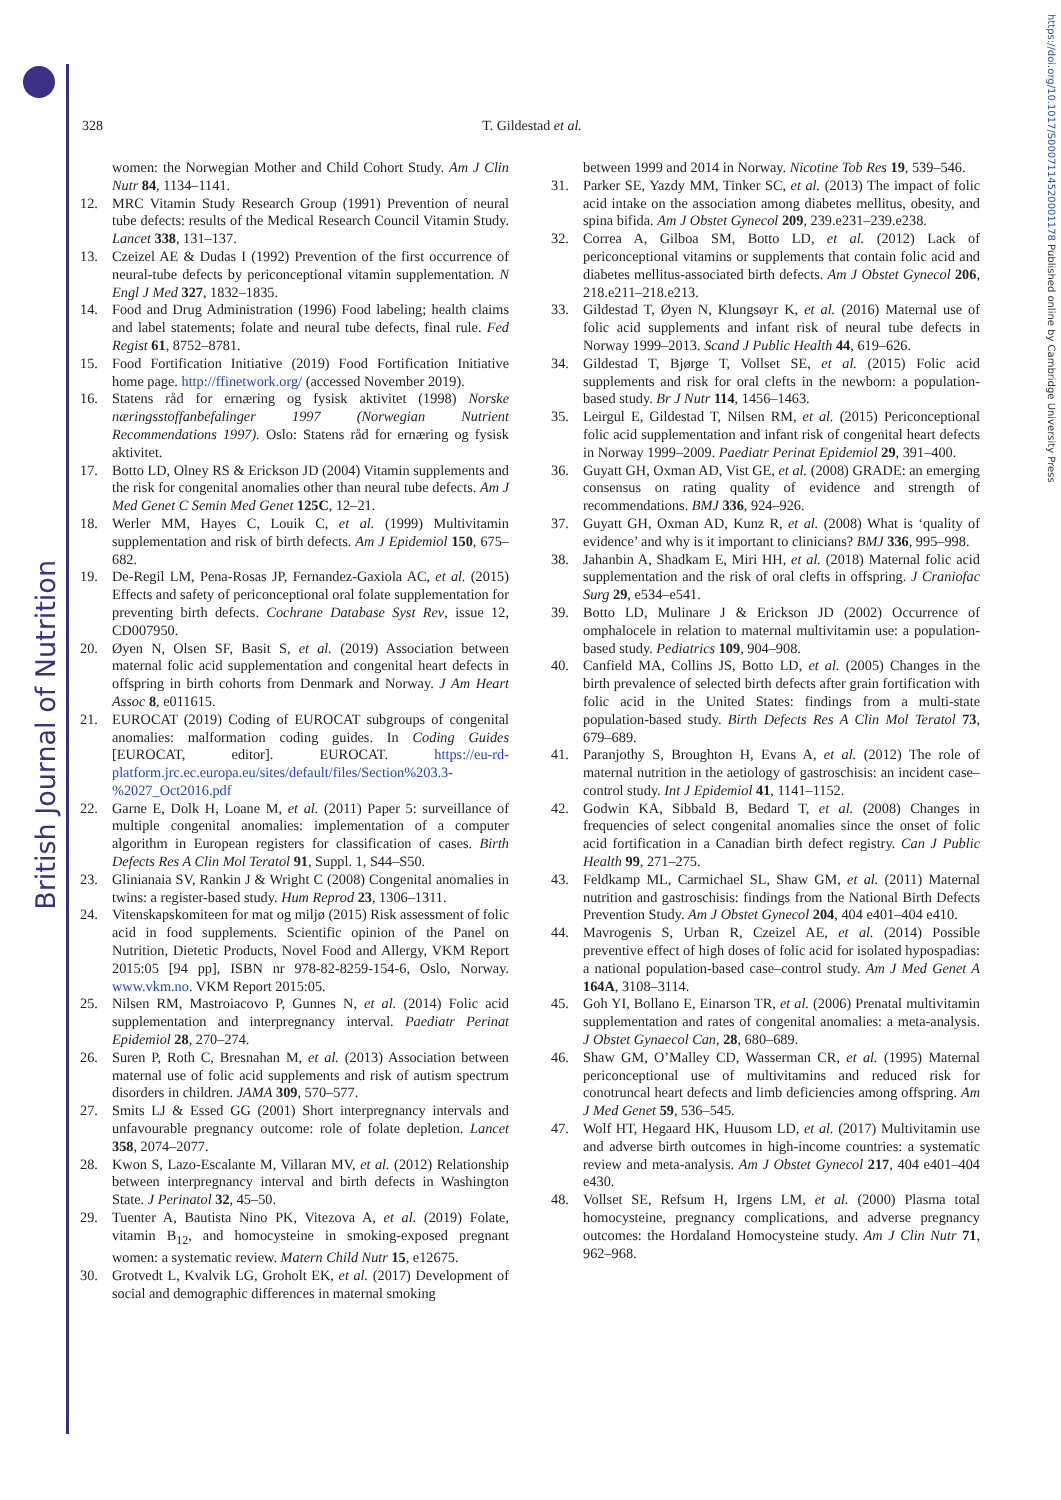British Journal of Nutrition
https://doi.org/10.1017/S0007114520001178 Published online by Cambridge University Press
328
T. Gildestad et al.
women: the Norwegian Mother and Child Cohort Study. Am J Clin Nutr 84, 1134–1141.
12. MRC Vitamin Study Research Group (1991) Prevention of neural tube defects: results of the Medical Research Council Vitamin Study. Lancet 338, 131–137.
13. Czeizel AE & Dudas I (1992) Prevention of the first occurrence of neural-tube defects by periconceptional vitamin supplementation. N Engl J Med 327, 1832–1835.
14. Food and Drug Administration (1996) Food labeling; health claims and label statements; folate and neural tube defects, final rule. Fed Regist 61, 8752–8781.
15. Food Fortification Initiative (2019) Food Fortification Initiative home page. http://ffinetwork.org/ (accessed November 2019).
16. Statens råd for ernæring og fysisk aktivitet (1998) Norske næringsstoffanbefalinger 1997 (Norwegian Nutrient Recommendations 1997). Oslo: Statens råd for ernæring og fysisk aktivitet.
17. Botto LD, Olney RS & Erickson JD (2004) Vitamin supplements and the risk for congenital anomalies other than neural tube defects. Am J Med Genet C Semin Med Genet 125C, 12–21.
18. Werler MM, Hayes C, Louik C, et al. (1999) Multivitamin supplementation and risk of birth defects. Am J Epidemiol 150, 675–682.
19. De-Regil LM, Pena-Rosas JP, Fernandez-Gaxiola AC, et al. (2015) Effects and safety of periconceptional oral folate supplementation for preventing birth defects. Cochrane Database Syst Rev, issue 12, CD007950.
20. Øyen N, Olsen SF, Basit S, et al. (2019) Association between maternal folic acid supplementation and congenital heart defects in offspring in birth cohorts from Denmark and Norway. J Am Heart Assoc 8, e011615.
21. EUROCAT (2019) Coding of EUROCAT subgroups of congenital anomalies: malformation coding guides. In Coding Guides [EUROCAT, editor]. EUROCAT. https://eu-rd-platform.jrc.ec.europa.eu/sites/default/files/Section%203.3-%2027_Oct2016.pdf
22. Garne E, Dolk H, Loane M, et al. (2011) Paper 5: surveillance of multiple congenital anomalies: implementation of a computer algorithm in European registers for classification of cases. Birth Defects Res A Clin Mol Teratol 91, Suppl. 1, S44–S50.
23. Glinianaia SV, Rankin J & Wright C (2008) Congenital anomalies in twins: a register-based study. Hum Reprod 23, 1306–1311.
24. Vitenskapskomiteen for mat og miljø (2015) Risk assessment of folic acid in food supplements. Scientific opinion of the Panel on Nutrition, Dietetic Products, Novel Food and Allergy, VKM Report 2015:05 [94 pp], ISBN nr 978-82-8259-154-6, Oslo, Norway. www.vkm.no. VKM Report 2015:05.
25. Nilsen RM, Mastroiacovo P, Gunnes N, et al. (2014) Folic acid supplementation and interpregnancy interval. Paediatr Perinat Epidemiol 28, 270–274.
26. Suren P, Roth C, Bresnahan M, et al. (2013) Association between maternal use of folic acid supplements and risk of autism spectrum disorders in children. JAMA 309, 570–577.
27. Smits LJ & Essed GG (2001) Short interpregnancy intervals and unfavourable pregnancy outcome: role of folate depletion. Lancet 358, 2074–2077.
28. Kwon S, Lazo-Escalante M, Villaran MV, et al. (2012) Relationship between interpregnancy interval and birth defects in Washington State. J Perinatol 32, 45–50.
29. Tuenter A, Bautista Nino PK, Vitezova A, et al. (2019) Folate, vitamin B<sub>12</sub>, and homocysteine in smoking-exposed pregnant women: a systematic review. Matern Child Nutr 15, e12675.
30. Grotvedt L, Kvalvik LG, Groholt EK, et al. (2017) Development of social and demographic differences in maternal smoking
between 1999 and 2014 in Norway. Nicotine Tob Res 19, 539–546.
31. Parker SE, Yazdy MM, Tinker SC, et al. (2013) The impact of folic acid intake on the association among diabetes mellitus, obesity, and spina bifida. Am J Obstet Gynecol 209, 239.e231–239.e238.
32. Correa A, Gilboa SM, Botto LD, et al. (2012) Lack of periconceptional vitamins or supplements that contain folic acid and diabetes mellitus-associated birth defects. Am J Obstet Gynecol 206, 218.e211–218.e213.
33. Gildestad T, Øyen N, Klungsøyr K, et al. (2016) Maternal use of folic acid supplements and infant risk of neural tube defects in Norway 1999–2013. Scand J Public Health 44, 619–626.
34. Gildestad T, Bjørge T, Vollset SE, et al. (2015) Folic acid supplements and risk for oral clefts in the newborn: a population-based study. Br J Nutr 114, 1456–1463.
35. Leirgul E, Gildestad T, Nilsen RM, et al. (2015) Periconceptional folic acid supplementation and infant risk of congenital heart defects in Norway 1999–2009. Paediatr Perinat Epidemiol 29, 391–400.
36. Guyatt GH, Oxman AD, Vist GE, et al. (2008) GRADE: an emerging consensus on rating quality of evidence and strength of recommendations. BMJ 336, 924–926.
37. Guyatt GH, Oxman AD, Kunz R, et al. (2008) What is ‘quality of evidence’ and why is it important to clinicians? BMJ 336, 995–998.
38. Jahanbin A, Shadkam E, Miri HH, et al. (2018) Maternal folic acid supplementation and the risk of oral clefts in offspring. J Craniofac Surg 29, e534–e541.
39. Botto LD, Mulinare J & Erickson JD (2002) Occurrence of omphalocele in relation to maternal multivitamin use: a population-based study. Pediatrics 109, 904–908.
40. Canfield MA, Collins JS, Botto LD, et al. (2005) Changes in the birth prevalence of selected birth defects after grain fortification with folic acid in the United States: findings from a multi-state population-based study. Birth Defects Res A Clin Mol Teratol 73, 679–689.
41. Paranjothy S, Broughton H, Evans A, et al. (2012) The role of maternal nutrition in the aetiology of gastroschisis: an incident case–control study. Int J Epidemiol 41, 1141–1152.
42. Godwin KA, Sibbald B, Bedard T, et al. (2008) Changes in frequencies of select congenital anomalies since the onset of folic acid fortification in a Canadian birth defect registry. Can J Public Health 99, 271–275.
43. Feldkamp ML, Carmichael SL, Shaw GM, et al. (2011) Maternal nutrition and gastroschisis: findings from the National Birth Defects Prevention Study. Am J Obstet Gynecol 204, 404 e401–404 e410.
44. Mavrogenis S, Urban R, Czeizel AE, et al. (2014) Possible preventive effect of high doses of folic acid for isolated hypospadias: a national population-based case–control study. Am J Med Genet A 164A, 3108–3114.
45. Goh YI, Bollano E, Einarson TR, et al. (2006) Prenatal multivitamin supplementation and rates of congenital anomalies: a meta-analysis. J Obstet Gynaecol Can, 28, 680–689.
46. Shaw GM, O’Malley CD, Wasserman CR, et al. (1995) Maternal periconceptional use of multivitamins and reduced risk for conotruncal heart defects and limb deficiencies among offspring. Am J Med Genet 59, 536–545.
47. Wolf HT, Hegaard HK, Huusom LD, et al. (2017) Multivitamin use and adverse birth outcomes in high-income countries: a systematic review and meta-analysis. Am J Obstet Gynecol 217, 404 e401–404 e430.
48. Vollset SE, Refsum H, Irgens LM, et al. (2000) Plasma total homocysteine, pregnancy complications, and adverse pregnancy outcomes: the Hordaland Homocysteine study. Am J Clin Nutr 71, 962–968.